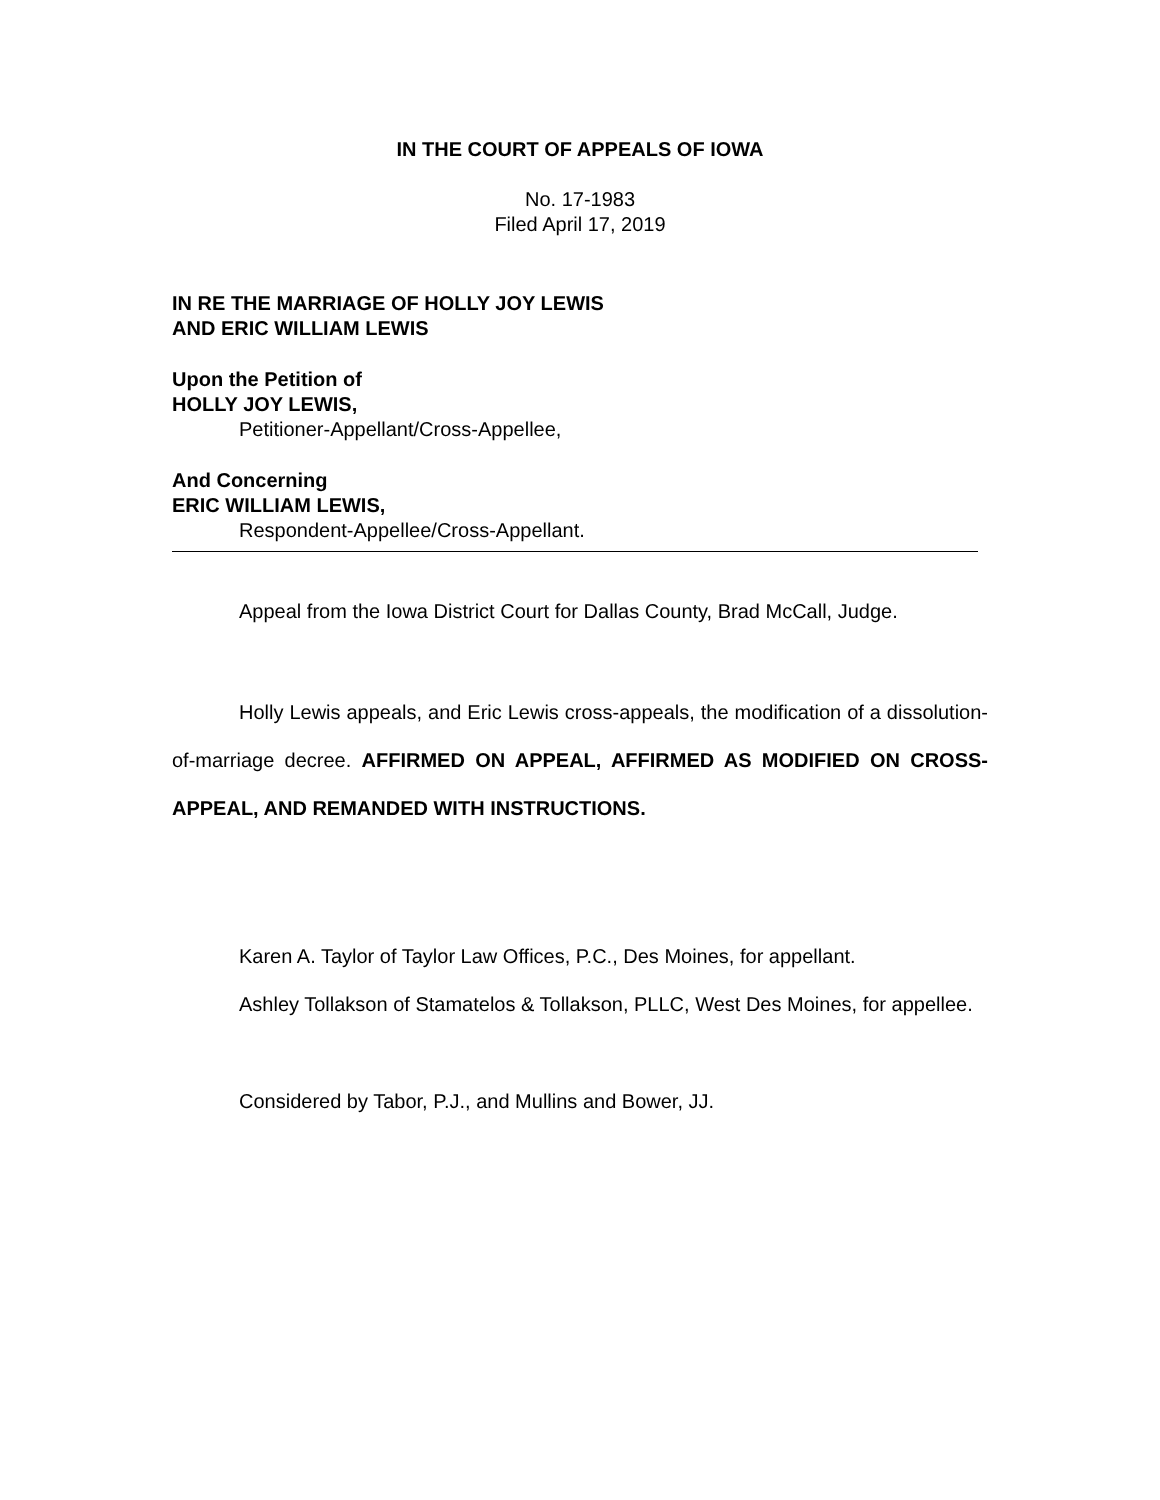IN THE COURT OF APPEALS OF IOWA
No. 17-1983
Filed April 17, 2019
IN RE THE MARRIAGE OF HOLLY JOY LEWIS
AND ERIC WILLIAM LEWIS
Upon the Petition of
HOLLY JOY LEWIS,
Petitioner-Appellant/Cross-Appellee,
And Concerning
ERIC WILLIAM LEWIS,
Respondent-Appellee/Cross-Appellant.
Appeal from the Iowa District Court for Dallas County, Brad McCall, Judge.
Holly Lewis appeals, and Eric Lewis cross-appeals, the modification of a dissolution-of-marriage decree. AFFIRMED ON APPEAL, AFFIRMED AS MODIFIED ON CROSS-APPEAL, AND REMANDED WITH INSTRUCTIONS.
Karen A. Taylor of Taylor Law Offices, P.C., Des Moines, for appellant.
Ashley Tollakson of Stamatelos & Tollakson, PLLC, West Des Moines, for appellee.
Considered by Tabor, P.J., and Mullins and Bower, JJ.